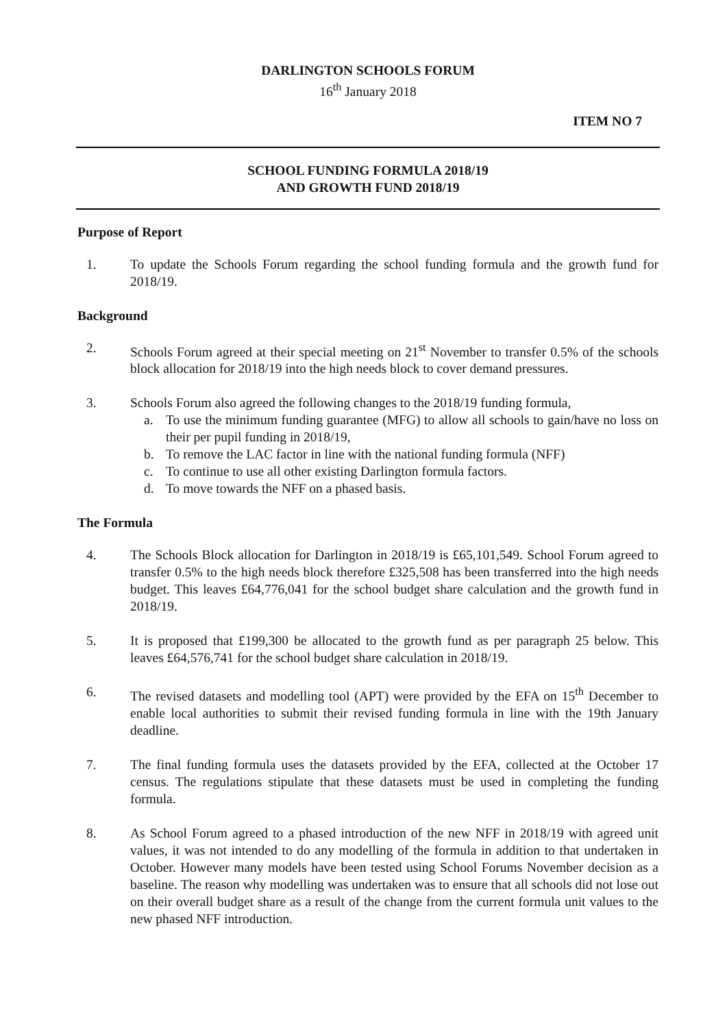DARLINGTON SCHOOLS FORUM
16<sup>th</sup> January 2018
ITEM NO 7
SCHOOL FUNDING FORMULA 2018/19
AND GROWTH FUND 2018/19
Purpose of Report
1. To update the Schools Forum regarding the school funding formula and the growth fund for 2018/19.
Background
2. Schools Forum agreed at their special meeting on 21<sup>st</sup> November to transfer 0.5% of the schools block allocation for 2018/19 into the high needs block to cover demand pressures.
3. Schools Forum also agreed the following changes to the 2018/19 funding formula,
a. To use the minimum funding guarantee (MFG) to allow all schools to gain/have no loss on their per pupil funding in 2018/19,
b. To remove the LAC factor in line with the national funding formula (NFF)
c. To continue to use all other existing Darlington formula factors.
d. To move towards the NFF on a phased basis.
The Formula
4. The Schools Block allocation for Darlington in 2018/19 is £65,101,549. School Forum agreed to transfer 0.5% to the high needs block therefore £325,508 has been transferred into the high needs budget. This leaves £64,776,041 for the school budget share calculation and the growth fund in 2018/19.
5. It is proposed that £199,300 be allocated to the growth fund as per paragraph 25 below. This leaves £64,576,741 for the school budget share calculation in 2018/19.
6. The revised datasets and modelling tool (APT) were provided by the EFA on 15<sup>th</sup> December to enable local authorities to submit their revised funding formula in line with the 19th January deadline.
7. The final funding formula uses the datasets provided by the EFA, collected at the October 17 census. The regulations stipulate that these datasets must be used in completing the funding formula.
8. As School Forum agreed to a phased introduction of the new NFF in 2018/19 with agreed unit values, it was not intended to do any modelling of the formula in addition to that undertaken in October. However many models have been tested using School Forums November decision as a baseline. The reason why modelling was undertaken was to ensure that all schools did not lose out on their overall budget share as a result of the change from the current formula unit values to the new phased NFF introduction.